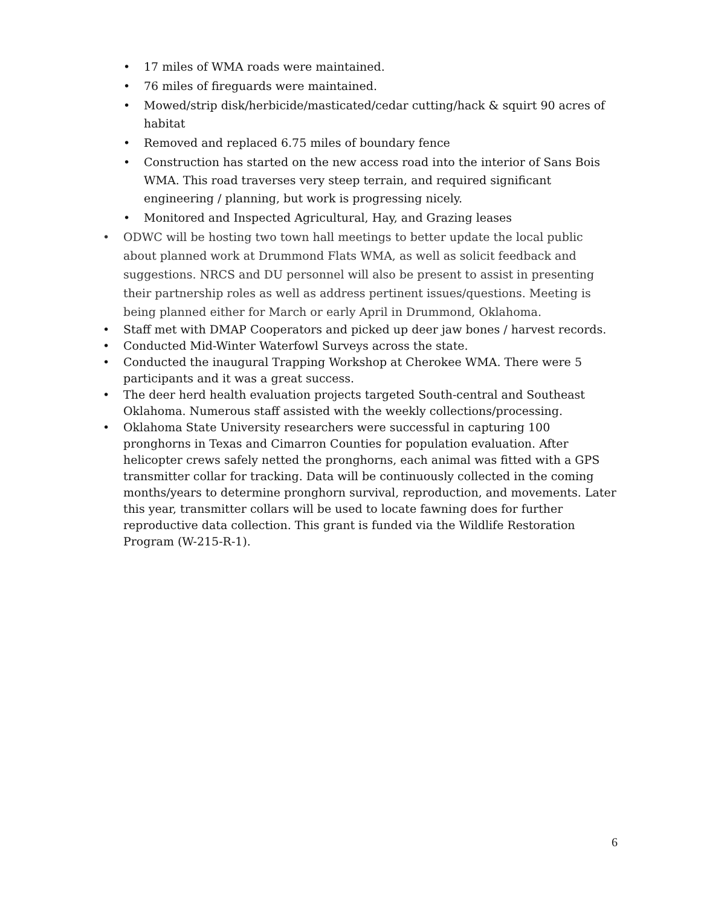• 17 miles of WMA roads were maintained.
• 76 miles of fireguards were maintained.
• Mowed/strip disk/herbicide/masticated/cedar cutting/hack & squirt 90 acres of habitat
• Removed and replaced 6.75 miles of boundary fence
• Construction has started on the new access road into the interior of Sans Bois WMA. This road traverses very steep terrain, and required significant engineering / planning, but work is progressing nicely.
• Monitored and Inspected Agricultural, Hay, and Grazing leases
• ODWC will be hosting two town hall meetings to better update the local public about planned work at Drummond Flats WMA, as well as solicit feedback and suggestions. NRCS and DU personnel will also be present to assist in presenting their partnership roles as well as address pertinent issues/questions. Meeting is being planned either for March or early April in Drummond, Oklahoma.
• Staff met with DMAP Cooperators and picked up deer jaw bones / harvest records.
• Conducted Mid-Winter Waterfowl Surveys across the state.
• Conducted the inaugural Trapping Workshop at Cherokee WMA. There were 5 participants and it was a great success.
• The deer herd health evaluation projects targeted South-central and Southeast Oklahoma. Numerous staff assisted with the weekly collections/processing.
• Oklahoma State University researchers were successful in capturing 100 pronghorns in Texas and Cimarron Counties for population evaluation. After helicopter crews safely netted the pronghorns, each animal was fitted with a GPS transmitter collar for tracking. Data will be continuously collected in the coming months/years to determine pronghorn survival, reproduction, and movements. Later this year, transmitter collars will be used to locate fawning does for further reproductive data collection. This grant is funded via the Wildlife Restoration Program (W-215-R-1).
6